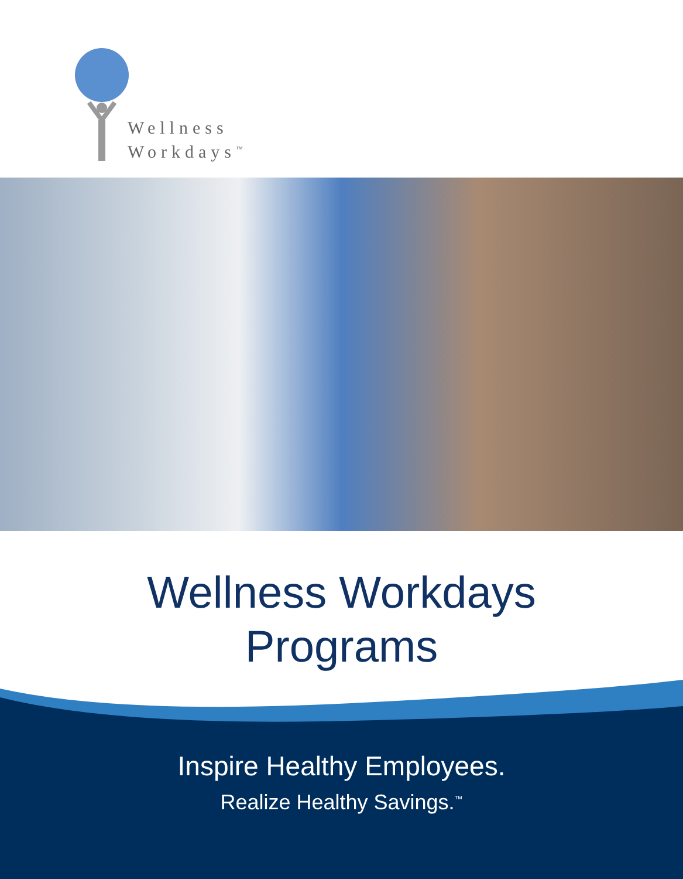Wellness
Workdays<sup>™</sup>
Wellness Workdays
Programs
Inspire Healthy Employees.
Realize Healthy Savings.<sup>™</sup>